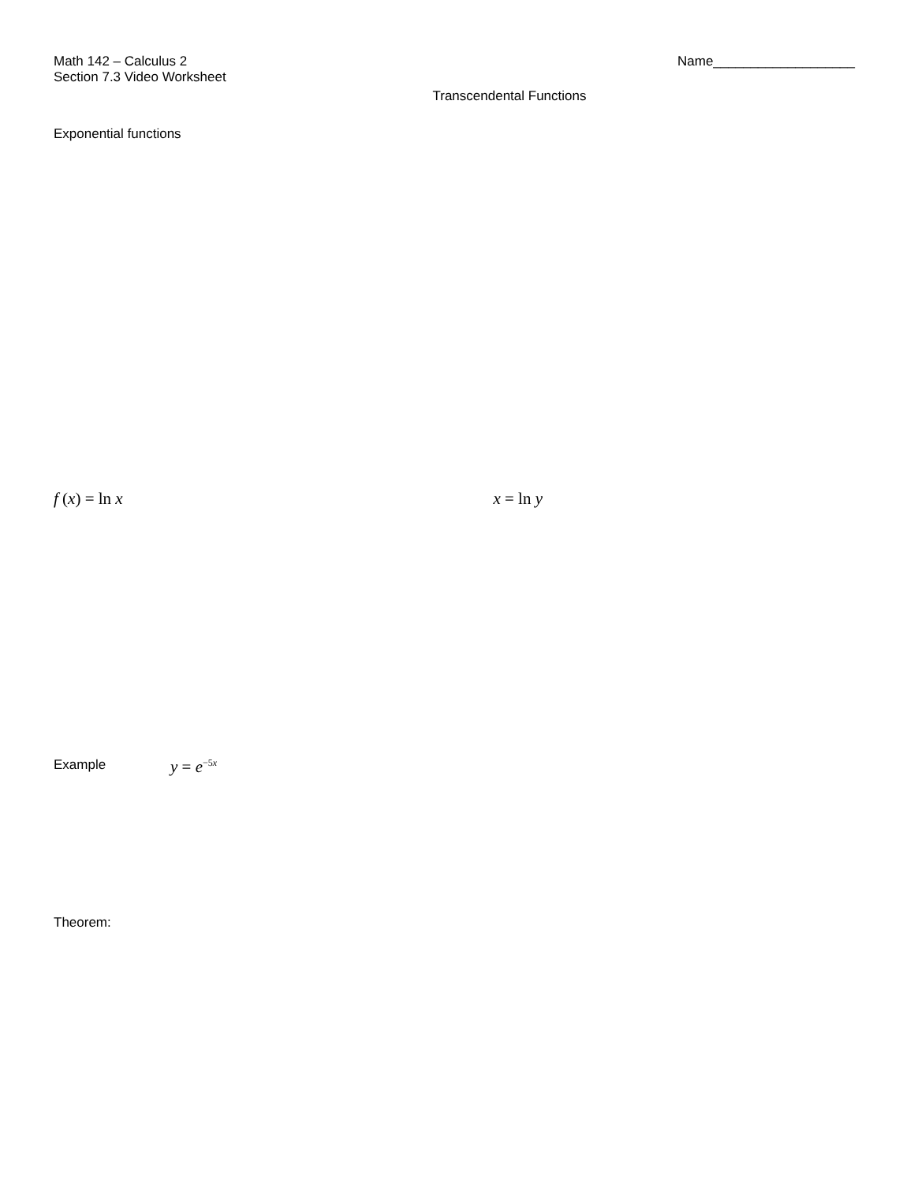Math 142 – Calculus 2
Section 7.3 Video Worksheet
Name___________________
Transcendental Functions
Exponential functions
f (x) = ln x x = ln y
Example y = e<sup>−5x</sup>
Theorem: